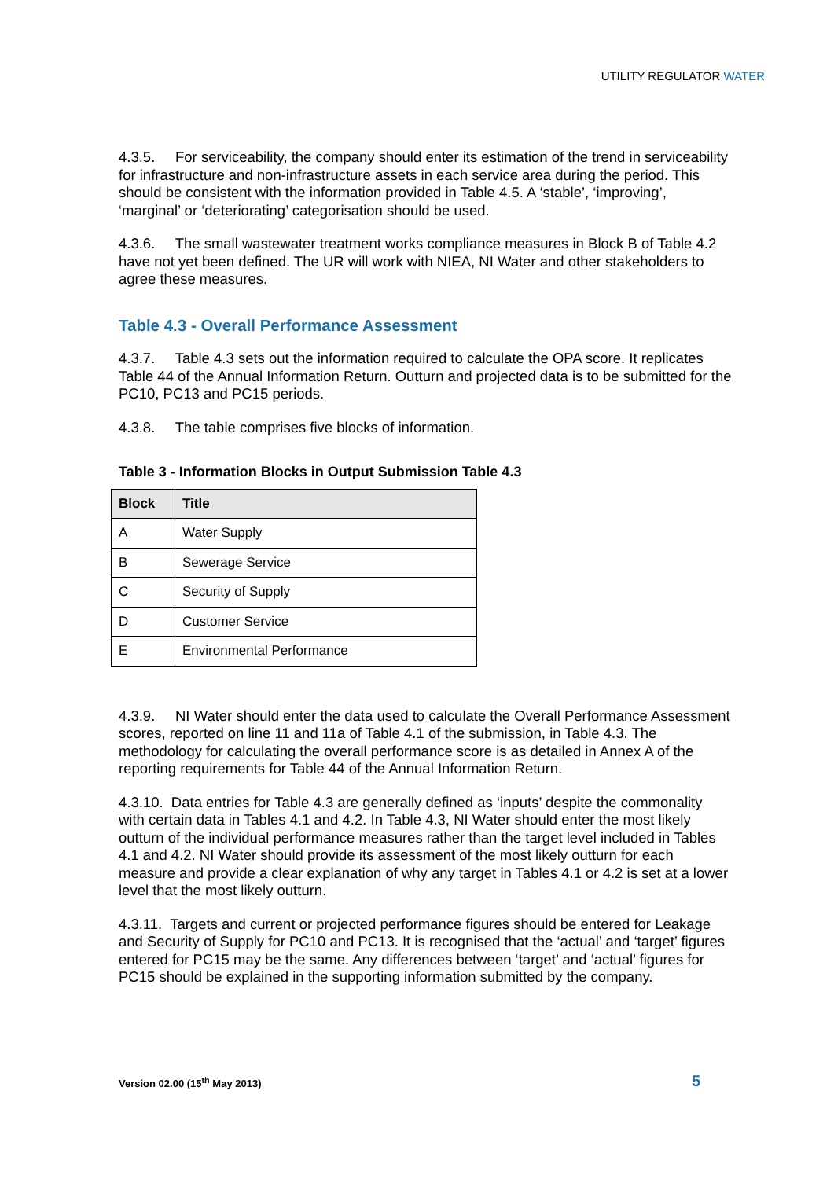UTILITY REGULATOR WATER
4.3.5. For serviceability, the company should enter its estimation of the trend in serviceability for infrastructure and non-infrastructure assets in each service area during the period. This should be consistent with the information provided in Table 4.5. A ‘stable’, ‘improving’, ‘marginal’ or ‘deteriorating’ categorisation should be used.
4.3.6. The small wastewater treatment works compliance measures in Block B of Table 4.2 have not yet been defined. The UR will work with NIEA, NI Water and other stakeholders to agree these measures.
Table 4.3 - Overall Performance Assessment
4.3.7. Table 4.3 sets out the information required to calculate the OPA score. It replicates Table 44 of the Annual Information Return. Outturn and projected data is to be submitted for the PC10, PC13 and PC15 periods.
4.3.8. The table comprises five blocks of information.
Table 3 - Information Blocks in Output Submission Table 4.3
| Block | Title |
| --- | --- |
| A | Water Supply |
| B | Sewerage Service |
| C | Security of Supply |
| D | Customer Service |
| E | Environmental Performance |
4.3.9. NI Water should enter the data used to calculate the Overall Performance Assessment scores, reported on line 11 and 11a of Table 4.1 of the submission, in Table 4.3. The methodology for calculating the overall performance score is as detailed in Annex A of the reporting requirements for Table 44 of the Annual Information Return.
4.3.10. Data entries for Table 4.3 are generally defined as ‘inputs’ despite the commonality with certain data in Tables 4.1 and 4.2. In Table 4.3, NI Water should enter the most likely outturn of the individual performance measures rather than the target level included in Tables 4.1 and 4.2. NI Water should provide its assessment of the most likely outturn for each measure and provide a clear explanation of why any target in Tables 4.1 or 4.2 is set at a lower level that the most likely outturn.
4.3.11. Targets and current or projected performance figures should be entered for Leakage and Security of Supply for PC10 and PC13. It is recognised that the ‘actual’ and ‘target’ figures entered for PC15 may be the same. Any differences between ‘target’ and ‘actual’ figures for PC15 should be explained in the supporting information submitted by the company.
Version 02.00 (15<sup>th</sup> May 2013) 5